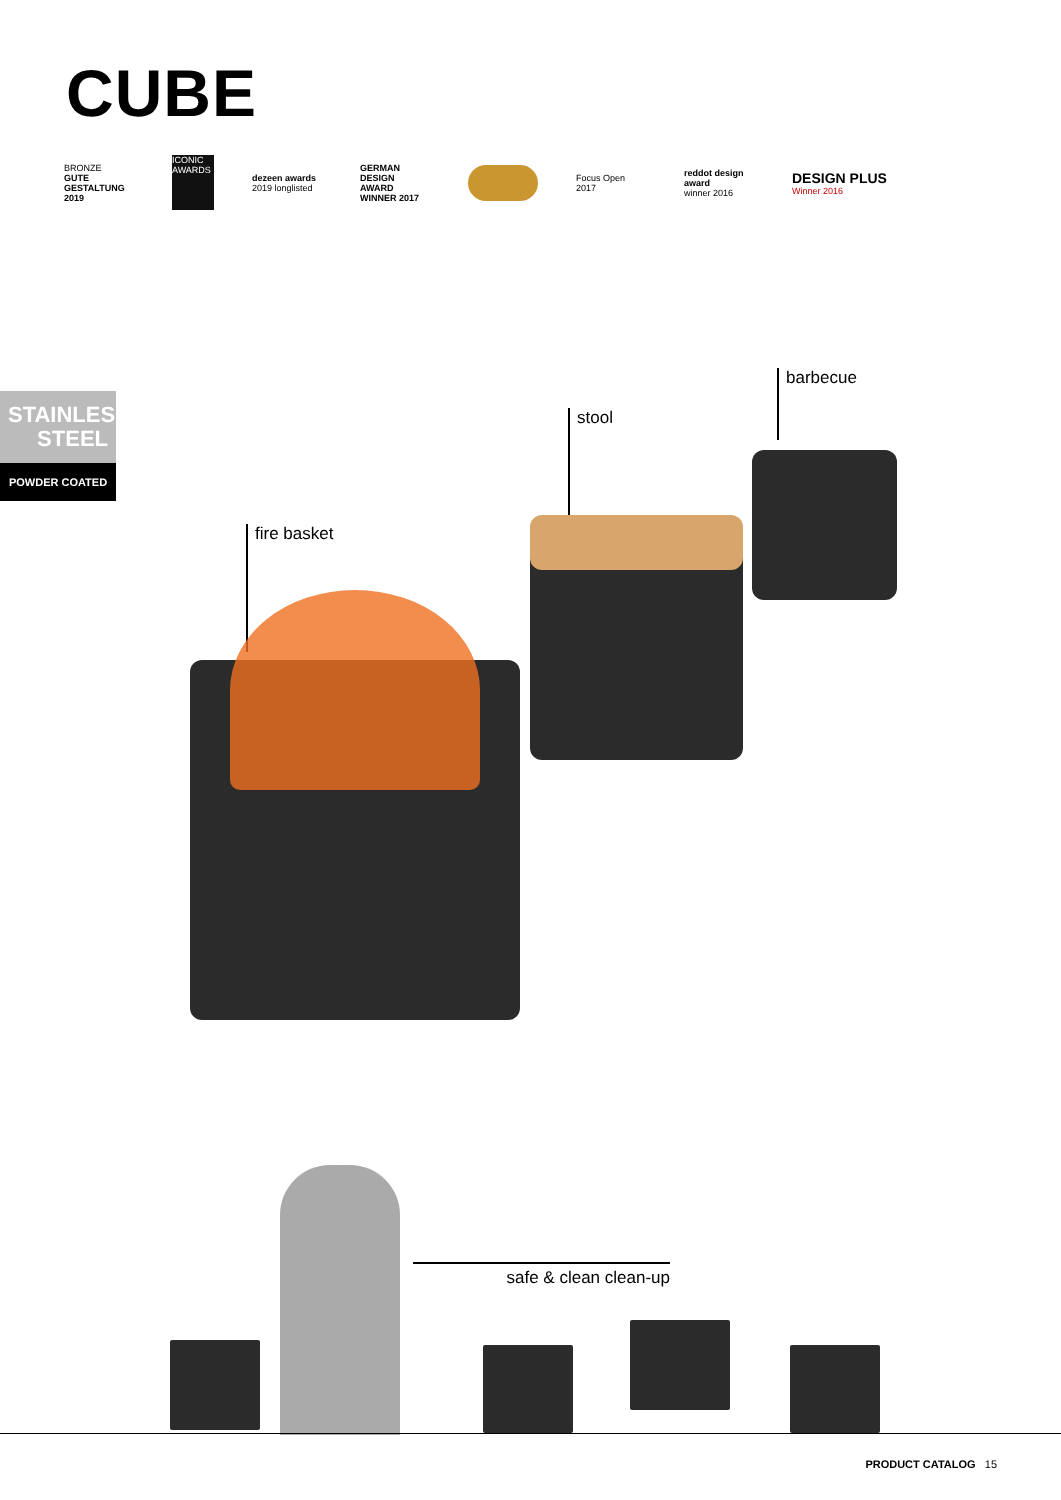CUBE
BRONZE
GUTE GESTALTUNG 2019
ICONIC AWARDS
dezeen awards
2019 longlisted
GERMAN DESIGN AWARD WINNER 2017
Focus Open 2017
reddot design award
winner 2016
DESIGN PLUS
Winner 2016
STAINLESS
STEEL
POWDER COATED
barbecue
stool
fire basket
safe & clean clean-up
PRODUCT CATALOG 15